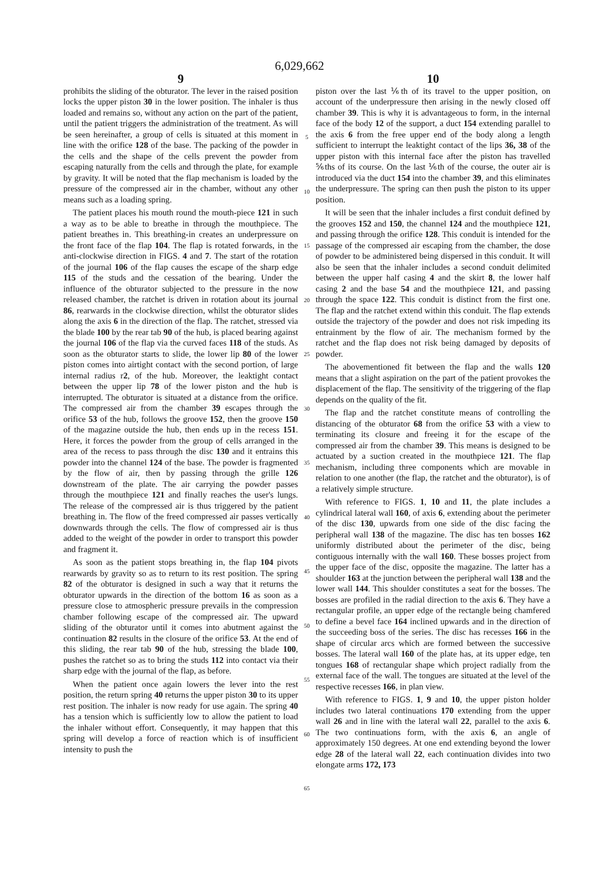6,029,662
9
prohibits the sliding of the obturator. The lever in the raised position locks the upper piston 30 in the lower position. The inhaler is thus loaded and remains so, without any action on the part of the patient, until the patient triggers the administration of the treatment. As will be seen hereinafter, a group of cells is situated at this moment in line with the orifice 128 of the base. The packing of the powder in the cells and the shape of the cells prevent the powder from escaping naturally from the cells and through the plate, for example by gravity. It will be noted that the flap mechanism is loaded by the pressure of the compressed air in the chamber, without any other means such as a loading spring.
The patient places his mouth round the mouth-piece 121 in such a way as to be able to breathe in through the mouthpiece. The patient breathes in. This breathing-in creates an underpressure on the front face of the flap 104. The flap is rotated forwards, in the anti-clockwise direction in FIGS. 4 and 7. The start of the rotation of the journal 106 of the flap causes the escape of the sharp edge 115 of the studs and the cessation of the bearing. Under the influence of the obturator subjected to the pressure in the now released chamber, the ratchet is driven in rotation about its journal 86, rearwards in the clockwise direction, whilst the obturator slides along the axis 6 in the direction of the flap. The ratchet, stressed via the blade 100 by the rear tab 90 of the hub, is placed bearing against the journal 106 of the flap via the curved faces 118 of the studs. As soon as the obturator starts to slide, the lower lip 80 of the lower piston comes into airtight contact with the second portion, of large internal radius r2, of the hub. Moreover, the leaktight contact between the upper lip 78 of the lower piston and the hub is interrupted. The obturator is situated at a distance from the orifice. The compressed air from the chamber 39 escapes through the orifice 53 of the hub, follows the groove 152, then the groove 150 of the magazine outside the hub, then ends up in the recess 151. Here, it forces the powder from the group of cells arranged in the area of the recess to pass through the disc 130 and it entrains this powder into the channel 124 of the base. The powder is fragmented by the flow of air, then by passing through the grille 126 downstream of the plate. The air carrying the powder passes through the mouthpiece 121 and finally reaches the user's lungs. The release of the compressed air is thus triggered by the patient breathing in. The flow of the freed compressed air passes vertically downwards through the cells. The flow of compressed air is thus added to the weight of the powder in order to transport this powder and fragment it.
As soon as the patient stops breathing in, the flap 104 pivots rearwards by gravity so as to return to its rest position. The spring 82 of the obturator is designed in such a way that it returns the obturator upwards in the direction of the bottom 16 as soon as a pressure close to atmospheric pressure prevails in the compression chamber following escape of the compressed air. The upward sliding of the obturator until it comes into abutment against the continuation 82 results in the closure of the orifice 53. At the end of this sliding, the rear tab 90 of the hub, stressing the blade 100, pushes the ratchet so as to bring the studs 112 into contact via their sharp edge with the journal of the flap, as before.
When the patient once again lowers the lever into the rest position, the return spring 40 returns the upper piston 30 to its upper rest position. The inhaler is now ready for use again. The spring 40 has a tension which is sufficiently low to allow the patient to load the inhaler without effort. Consequently, it may happen that this spring will develop a force of reaction which is of insufficient intensity to push the
5
10
15
20
25
30
35
40
45
50
55
60
65
10
piston over the last ⅙th of its travel to the upper position, on account of the underpressure then arising in the newly closed off chamber 39. This is why it is advantageous to form, in the internal face of the body 12 of the support, a duct 154 extending parallel to the axis 6 from the free upper end of the body along a length sufficient to interrupt the leaktight contact of the lips 36, 38 of the upper piston with this internal face after the piston has travelled ⅚ths of its course. On the last ⅙th of the course, the outer air is introduced via the duct 154 into the chamber 39, and this eliminates the underpressure. The spring can then push the piston to its upper position.
It will be seen that the inhaler includes a first conduit defined by the grooves 152 and 150, the channel 124 and the mouthpiece 121, and passing through the orifice 128. This conduit is intended for the passage of the compressed air escaping from the chamber, the dose of powder to be administered being dispersed in this conduit. It will also be seen that the inhaler includes a second conduit delimited between the upper half casing 4 and the skirt 8, the lower half casing 2 and the base 54 and the mouthpiece 121, and passing through the space 122. This conduit is distinct from the first one. The flap and the ratchet extend within this conduit. The flap extends outside the trajectory of the powder and does not risk impeding its entrainment by the flow of air. The mechanism formed by the ratchet and the flap does not risk being damaged by deposits of powder.
The abovementioned fit between the flap and the walls 120 means that a slight aspiration on the part of the patient provokes the displacement of the flap. The sensitivity of the triggering of the flap depends on the quality of the fit.
The flap and the ratchet constitute means of controlling the distancing of the obturator 68 from the orifice 53 with a view to terminating its closure and freeing it for the escape of the compressed air from the chamber 39. This means is designed to be actuated by a suction created in the mouthpiece 121. The flap mechanism, including three components which are movable in relation to one another (the flap, the ratchet and the obturator), is of a relatively simple structure.
With reference to FIGS. 1, 10 and 11, the plate includes a cylindrical lateral wall 160, of axis 6, extending about the perimeter of the disc 130, upwards from one side of the disc facing the peripheral wall 138 of the magazine. The disc has ten bosses 162 uniformly distributed about the perimeter of the disc, being contiguous internally with the wall 160. These bosses project from the upper face of the disc, opposite the magazine. The latter has a shoulder 163 at the junction between the peripheral wall 138 and the lower wall 144. This shoulder constitutes a seat for the bosses. The bosses are profiled in the radial direction to the axis 6. They have a rectangular profile, an upper edge of the rectangle being chamfered to define a bevel face 164 inclined upwards and in the direction of the succeeding boss of the series. The disc has recesses 166 in the shape of circular arcs which are formed between the successive bosses. The lateral wall 160 of the plate has, at its upper edge, ten tongues 168 of rectangular shape which project radially from the external face of the wall. The tongues are situated at the level of the respective recesses 166, in plan view.
With reference to FIGS. 1, 9 and 10, the upper piston holder includes two lateral continuations 170 extending from the upper wall 26 and in line with the lateral wall 22, parallel to the axis 6. The two continuations form, with the axis 6, an angle of approximately 150 degrees. At one end extending beyond the lower edge 28 of the lateral wall 22, each continuation divides into two elongate arms 172, 173